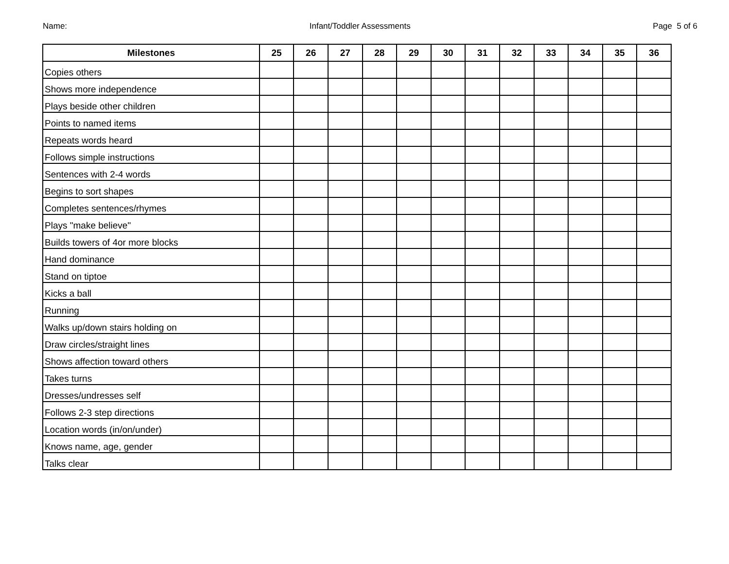Name: Infant/Toddler Assessments Page 5 of 6
| Milestones | 25 | 26 | 27 | 28 | 29 | 30 | 31 | 32 | 33 | 34 | 35 | 36 |
| --- | --- | --- | --- | --- | --- | --- | --- | --- | --- | --- | --- | --- |
| Copies others | | | | | | | | | | | | |
| Shows more independence | | | | | | | | | | | | |
| Plays beside other children | | | | | | | | | | | | |
| Points to named items | | | | | | | | | | | | |
| Repeats words heard | | | | | | | | | | | | |
| Follows simple instructions | | | | | | | | | | | | |
| Sentences with 2-4 words | | | | | | | | | | | | |
| Begins to sort shapes | | | | | | | | | | | | |
| Completes sentences/rhymes | | | | | | | | | | | | |
| Plays "make believe" | | | | | | | | | | | | |
| Builds towers of 4or more blocks | | | | | | | | | | | | |
| Hand dominance | | | | | | | | | | | | |
| Stand on tiptoe | | | | | | | | | | | | |
| Kicks a ball | | | | | | | | | | | | |
| Running | | | | | | | | | | | | |
| Walks up/down stairs holding on | | | | | | | | | | | | |
| Draw circles/straight lines | | | | | | | | | | | | |
| Shows affection toward others | | | | | | | | | | | | |
| Takes turns | | | | | | | | | | | | |
| Dresses/undresses self | | | | | | | | | | | | |
| Follows 2-3 step directions | | | | | | | | | | | | |
| Location words (in/on/under) | | | | | | | | | | | | |
| Knows name, age, gender | | | | | | | | | | | | |
| Talks clear | | | | | | | | | | | | |